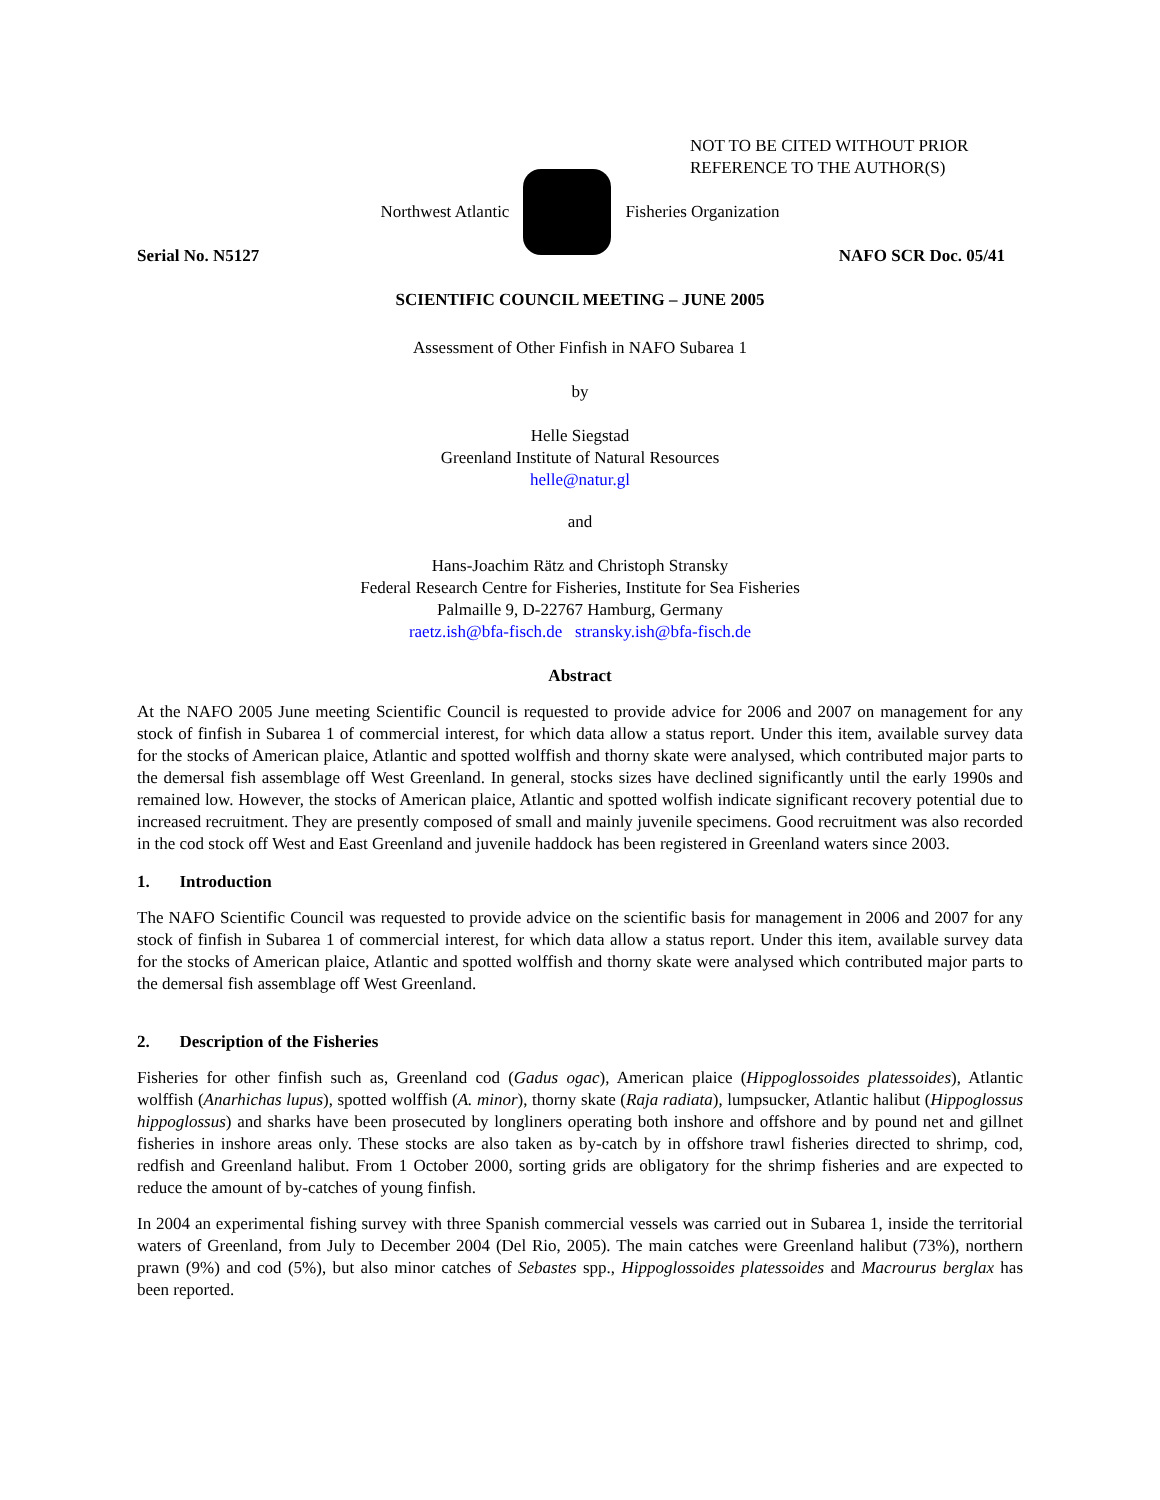NOT TO BE CITED WITHOUT PRIOR
REFERENCE TO THE AUTHOR(S)
Northwest Atlantic Fisheries Organization
Serial No. N5127 NAFO SCR Doc. 05/41
SCIENTIFIC COUNCIL MEETING – JUNE 2005
Assessment of Other Finfish in NAFO Subarea 1
by
Helle Siegstad
Greenland Institute of Natural Resources
helle@natur.gl
and
Hans-Joachim Rätz and Christoph Stransky
Federal Research Centre for Fisheries, Institute for Sea Fisheries
Palmaille 9, D-22767 Hamburg, Germany
raetz.ish@bfa-fisch.de stransky.ish@bfa-fisch.de
Abstract
At the NAFO 2005 June meeting Scientific Council is requested to provide advice for 2006 and 2007 on management for any stock of finfish in Subarea 1 of commercial interest, for which data allow a status report. Under this item, available survey data for the stocks of American plaice, Atlantic and spotted wolffish and thorny skate were analysed, which contributed major parts to the demersal fish assemblage off West Greenland. In general, stocks sizes have declined significantly until the early 1990s and remained low. However, the stocks of American plaice, Atlantic and spotted wolfish indicate significant recovery potential due to increased recruitment. They are presently composed of small and mainly juvenile specimens. Good recruitment was also recorded in the cod stock off West and East Greenland and juvenile haddock has been registered in Greenland waters since 2003.
1. Introduction
The NAFO Scientific Council was requested to provide advice on the scientific basis for management in 2006 and 2007 for any stock of finfish in Subarea 1 of commercial interest, for which data allow a status report. Under this item, available survey data for the stocks of American plaice, Atlantic and spotted wolffish and thorny skate were analysed which contributed major parts to the demersal fish assemblage off West Greenland.
2. Description of the Fisheries
Fisheries for other finfish such as, Greenland cod (Gadus ogac), American plaice (Hippoglossoides platessoides), Atlantic wolffish (Anarhichas lupus), spotted wolffish (A. minor), thorny skate (Raja radiata), lumpsucker, Atlantic halibut (Hippoglossus hippoglossus) and sharks have been prosecuted by longliners operating both inshore and offshore and by pound net and gillnet fisheries in inshore areas only. These stocks are also taken as by-catch by in offshore trawl fisheries directed to shrimp, cod, redfish and Greenland halibut. From 1 October 2000, sorting grids are obligatory for the shrimp fisheries and are expected to reduce the amount of by-catches of young finfish.
In 2004 an experimental fishing survey with three Spanish commercial vessels was carried out in Subarea 1, inside the territorial waters of Greenland, from July to December 2004 (Del Rio, 2005). The main catches were Greenland halibut (73%), northern prawn (9%) and cod (5%), but also minor catches of Sebastes spp., Hippoglossoides platessoides and Macrourus berglax has been reported.